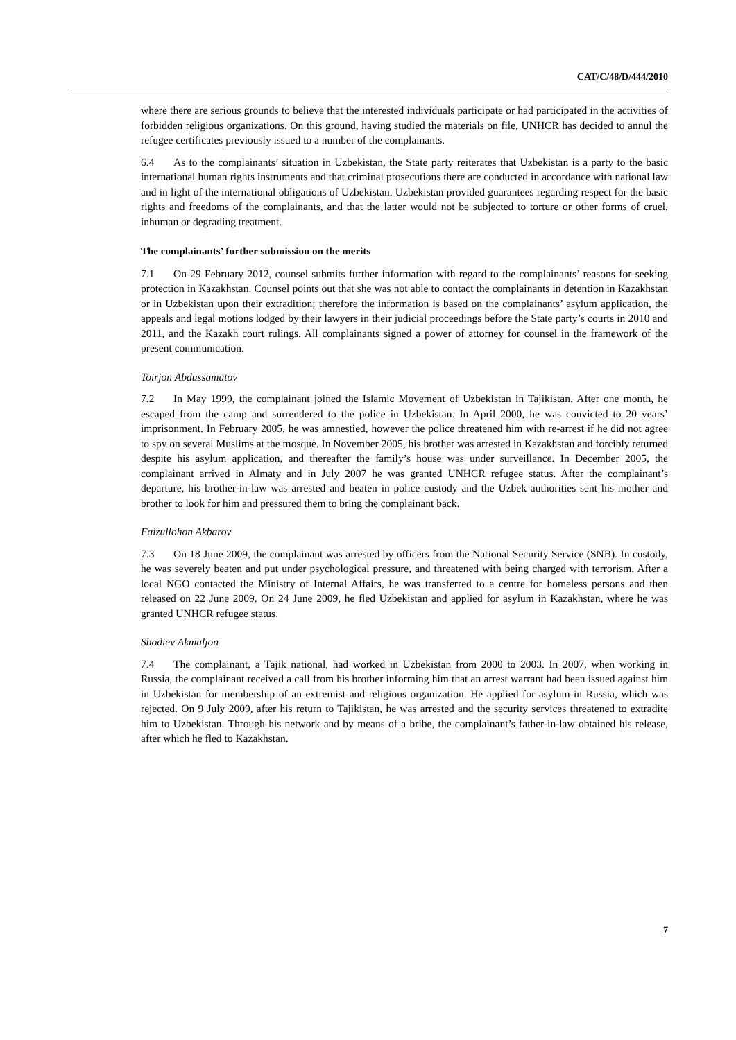CAT/C/48/D/444/2010
where there are serious grounds to believe that the interested individuals participate or had participated in the activities of forbidden religious organizations. On this ground, having studied the materials on file, UNHCR has decided to annul the refugee certificates previously issued to a number of the complainants.
6.4 As to the complainants’ situation in Uzbekistan, the State party reiterates that Uzbekistan is a party to the basic international human rights instruments and that criminal prosecutions there are conducted in accordance with national law and in light of the international obligations of Uzbekistan. Uzbekistan provided guarantees regarding respect for the basic rights and freedoms of the complainants, and that the latter would not be subjected to torture or other forms of cruel, inhuman or degrading treatment.
The complainants’ further submission on the merits
7.1 On 29 February 2012, counsel submits further information with regard to the complainants’ reasons for seeking protection in Kazakhstan. Counsel points out that she was not able to contact the complainants in detention in Kazakhstan or in Uzbekistan upon their extradition; therefore the information is based on the complainants’ asylum application, the appeals and legal motions lodged by their lawyers in their judicial proceedings before the State party’s courts in 2010 and 2011, and the Kazakh court rulings. All complainants signed a power of attorney for counsel in the framework of the present communication.
Toirjon Abdussamatov
7.2 In May 1999, the complainant joined the Islamic Movement of Uzbekistan in Tajikistan. After one month, he escaped from the camp and surrendered to the police in Uzbekistan. In April 2000, he was convicted to 20 years’ imprisonment. In February 2005, he was amnestied, however the police threatened him with re-arrest if he did not agree to spy on several Muslims at the mosque. In November 2005, his brother was arrested in Kazakhstan and forcibly returned despite his asylum application, and thereafter the family’s house was under surveillance. In December 2005, the complainant arrived in Almaty and in July 2007 he was granted UNHCR refugee status. After the complainant’s departure, his brother-in-law was arrested and beaten in police custody and the Uzbek authorities sent his mother and brother to look for him and pressured them to bring the complainant back.
Faizullohon Akbarov
7.3 On 18 June 2009, the complainant was arrested by officers from the National Security Service (SNB). In custody, he was severely beaten and put under psychological pressure, and threatened with being charged with terrorism. After a local NGO contacted the Ministry of Internal Affairs, he was transferred to a centre for homeless persons and then released on 22 June 2009. On 24 June 2009, he fled Uzbekistan and applied for asylum in Kazakhstan, where he was granted UNHCR refugee status.
Shodiev Akmaljon
7.4 The complainant, a Tajik national, had worked in Uzbekistan from 2000 to 2003. In 2007, when working in Russia, the complainant received a call from his brother informing him that an arrest warrant had been issued against him in Uzbekistan for membership of an extremist and religious organization. He applied for asylum in Russia, which was rejected. On 9 July 2009, after his return to Tajikistan, he was arrested and the security services threatened to extradite him to Uzbekistan. Through his network and by means of a bribe, the complainant’s father-in-law obtained his release, after which he fled to Kazakhstan.
7